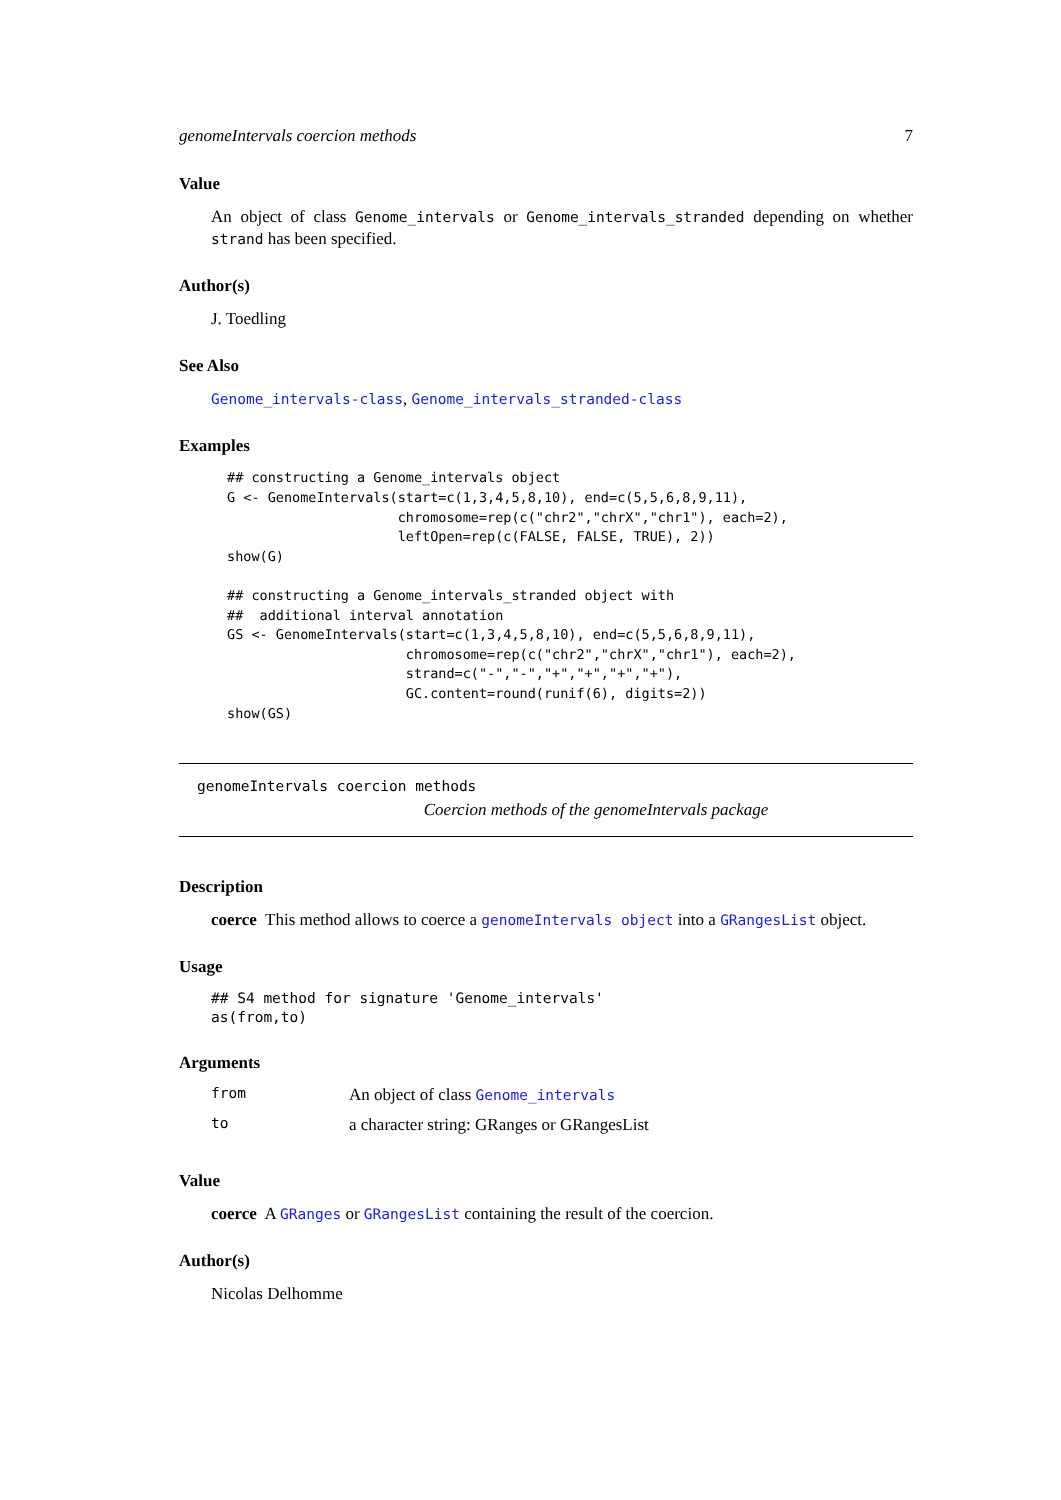genomeIntervals coercion methods 7
Value
An object of class Genome_intervals or Genome_intervals_stranded depending on whether strand has been specified.
Author(s)
J. Toedling
See Also
Genome_intervals-class, Genome_intervals_stranded-class
Examples
## constructing a Genome_intervals object
G <- GenomeIntervals(start=c(1,3,4,5,8,10), end=c(5,5,6,8,9,11),
                     chromosome=rep(c("chr2","chrX","chr1"), each=2),
                     leftOpen=rep(c(FALSE, FALSE, TRUE), 2))
show(G)

## constructing a Genome_intervals_stranded object with
##  additional interval annotation
GS <- GenomeIntervals(start=c(1,3,4,5,8,10), end=c(5,5,6,8,9,11),
                      chromosome=rep(c("chr2","chrX","chr1"), each=2),
                      strand=c("-","-","+","+","+","+"),
                      GC.content=round(runif(6), digits=2))
show(GS)
genomeIntervals coercion methods
Coercion methods of the genomeIntervals package
Description
coerce This method allows to coerce a genomeIntervals object into a GRangesList object.
Usage
## S4 method for signature 'Genome_intervals'
as(from,to)
Arguments
| from | An object of class Genome_intervals |
| to | a character string: GRanges or GRangesList |
Value
coerce A GRanges or GRangesList containing the result of the coercion.
Author(s)
Nicolas Delhomme